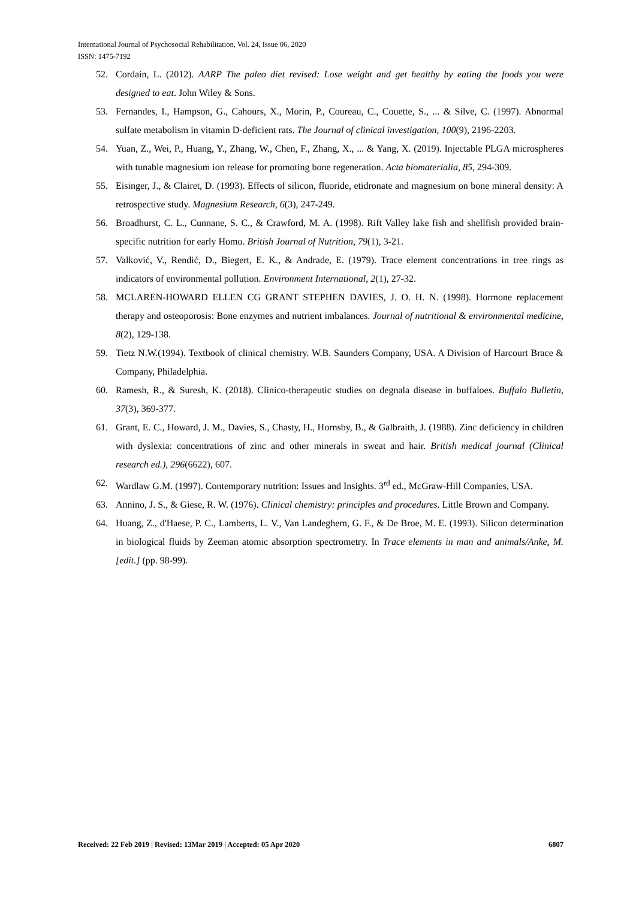International Journal of Psychosocial Rehabilitation, Vol. 24, Issue 06, 2020
ISSN: 1475-7192
52. Cordain, L. (2012). AARP The paleo diet revised: Lose weight and get healthy by eating the foods you were designed to eat. John Wiley & Sons.
53. Fernandes, I., Hampson, G., Cahours, X., Morin, P., Coureau, C., Couette, S., ... & Silve, C. (1997). Abnormal sulfate metabolism in vitamin D-deficient rats. The Journal of clinical investigation, 100(9), 2196-2203.
54. Yuan, Z., Wei, P., Huang, Y., Zhang, W., Chen, F., Zhang, X., ... & Yang, X. (2019). Injectable PLGA microspheres with tunable magnesium ion release for promoting bone regeneration. Acta biomaterialia, 85, 294-309.
55. Eisinger, J., & Clairet, D. (1993). Effects of silicon, fluoride, etidronate and magnesium on bone mineral density: A retrospective study. Magnesium Research, 6(3), 247-249.
56. Broadhurst, C. L., Cunnane, S. C., & Crawford, M. A. (1998). Rift Valley lake fish and shellfish provided brain-specific nutrition for early Homo. British Journal of Nutrition, 79(1), 3-21.
57. Valković, V., Rendić, D., Biegert, E. K., & Andrade, E. (1979). Trace element concentrations in tree rings as indicators of environmental pollution. Environment International, 2(1), 27-32.
58. MCLAREN-HOWARD ELLEN CG GRANT STEPHEN DAVIES, J. O. H. N. (1998). Hormone replacement therapy and osteoporosis: Bone enzymes and nutrient imbalances. Journal of nutritional & environmental medicine, 8(2), 129-138.
59. Tietz N.W.(1994). Textbook of clinical chemistry. W.B. Saunders Company, USA. A Division of Harcourt Brace & Company, Philadelphia.
60. Ramesh, R., & Suresh, K. (2018). Clinico-therapeutic studies on degnala disease in buffaloes. Buffalo Bulletin, 37(3), 369-377.
61. Grant, E. C., Howard, J. M., Davies, S., Chasty, H., Hornsby, B., & Galbraith, J. (1988). Zinc deficiency in children with dyslexia: concentrations of zinc and other minerals in sweat and hair. British medical journal (Clinical research ed.), 296(6622), 607.
62. Wardlaw G.M. (1997). Contemporary nutrition: Issues and Insights. 3<sup>rd</sup> ed., McGraw-Hill Companies, USA.
63. Annino, J. S., & Giese, R. W. (1976). Clinical chemistry: principles and procedures. Little Brown and Company.
64. Huang, Z., d'Haese, P. C., Lamberts, L. V., Van Landeghem, G. F., & De Broe, M. E. (1993). Silicon determination in biological fluids by Zeeman atomic absorption spectrometry. In Trace elements in man and animals/Anke, M.[edit.] (pp. 98-99).
Received: 22 Feb 2019 | Revised: 13Mar 2019 | Accepted: 05 Apr 2020 6807